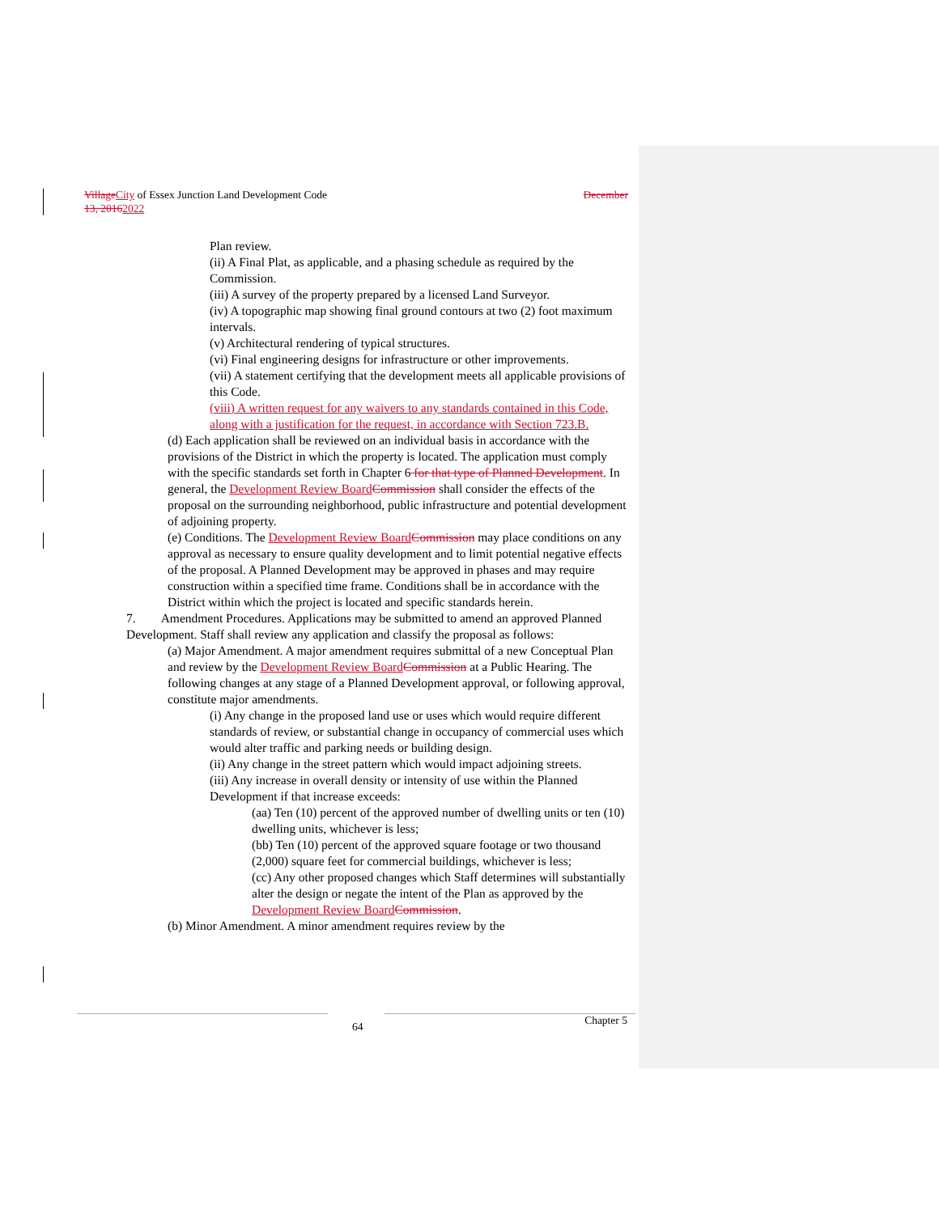Village City of Essex Junction Land Development Code December
13, 20162022
Plan review.
(ii) A Final Plat, as applicable, and a phasing schedule as required by the Commission.
(iii) A survey of the property prepared by a licensed Land Surveyor.
(iv) A topographic map showing final ground contours at two (2) foot maximum intervals.
(v) Architectural rendering of typical structures.
(vi) Final engineering designs for infrastructure or other improvements.
(vii) A statement certifying that the development meets all applicable provisions of this Code.
(viii) A written request for any waivers to any standards contained in this Code, along with a justification for the request, in accordance with Section 723.B.
(d) Each application shall be reviewed on an individual basis in accordance with the provisions of the District in which the property is located. The application must comply with the specific standards set forth in Chapter 6 for that type of Planned Development. In general, the Development Review Board Commission shall consider the effects of the proposal on the surrounding neighborhood, public infrastructure and potential development of adjoining property.
(e) Conditions. The Development Review Board Commission may place conditions on any approval as necessary to ensure quality development and to limit potential negative effects of the proposal. A Planned Development may be approved in phases and may require construction within a specified time frame. Conditions shall be in accordance with the District within which the project is located and specific standards herein.
7. Amendment Procedures. Applications may be submitted to amend an approved Planned Development. Staff shall review any application and classify the proposal as follows:
(a) Major Amendment. A major amendment requires submittal of a new Conceptual Plan and review by the Development Review Board Commission at a Public Hearing. The following changes at any stage of a Planned Development approval, or following approval, constitute major amendments.
(i) Any change in the proposed land use or uses which would require different standards of review, or substantial change in occupancy of commercial uses which would alter traffic and parking needs or building design.
(ii) Any change in the street pattern which would impact adjoining streets.
(iii) Any increase in overall density or intensity of use within the Planned Development if that increase exceeds:
(aa) Ten (10) percent of the approved number of dwelling units or ten (10) dwelling units, whichever is less;
(bb) Ten (10) percent of the approved square footage or two thousand (2,000) square feet for commercial buildings, whichever is less;
(cc) Any other proposed changes which Staff determines will substantially alter the design or negate the intent of the Plan as approved by the Development Review Board Commission.
(b) Minor Amendment. A minor amendment requires review by the
64 Chapter 5